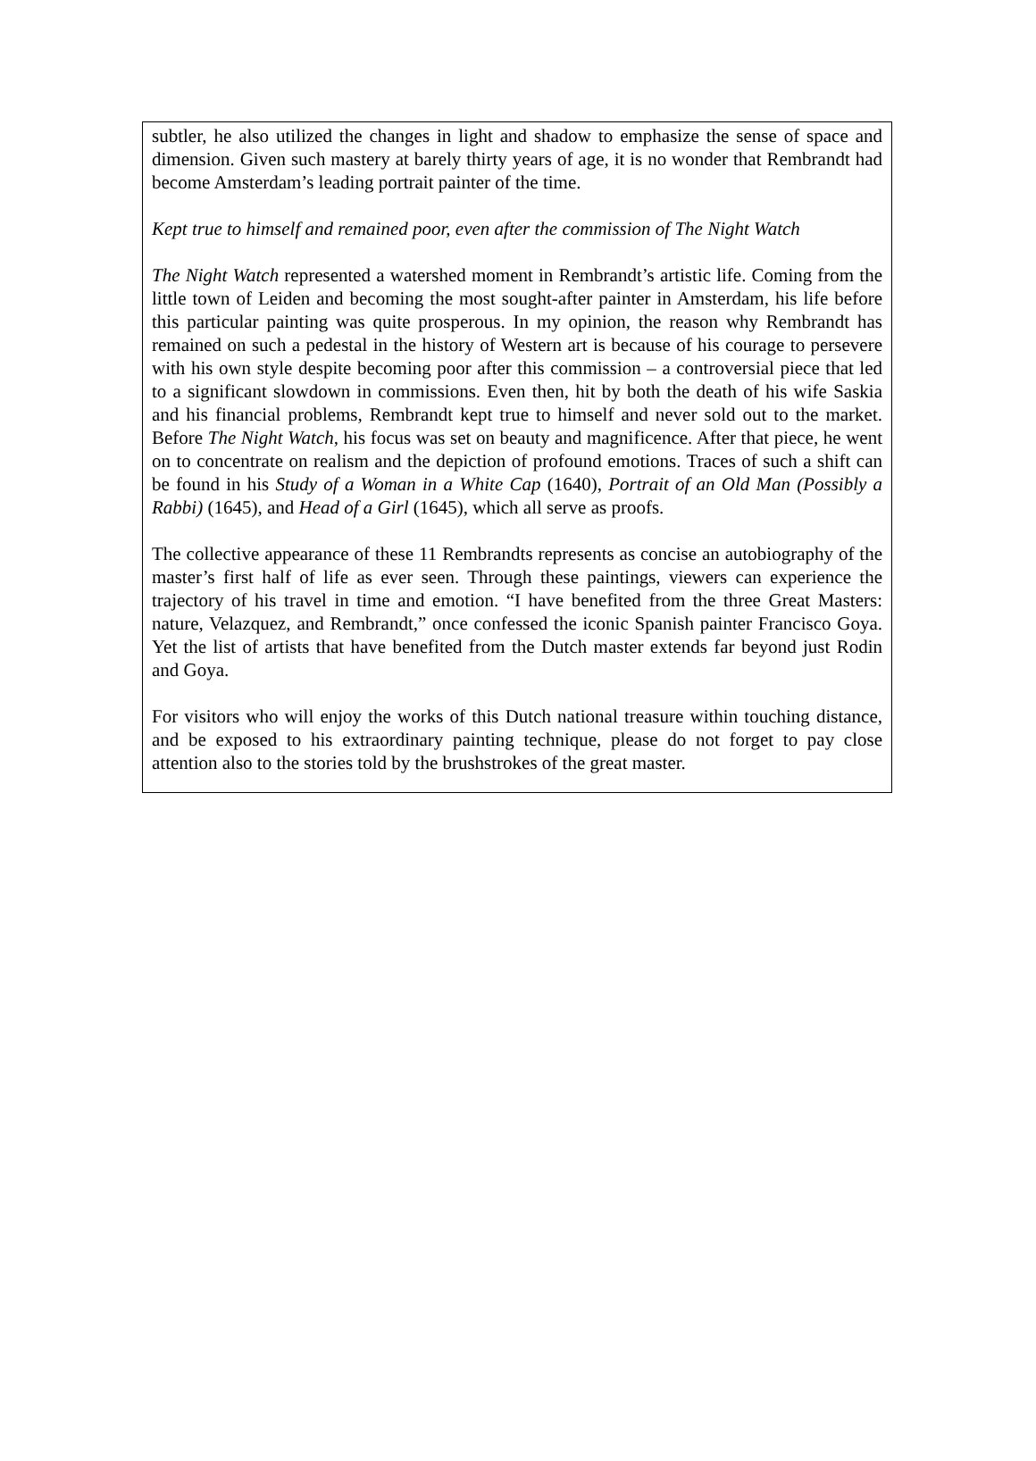subtler, he also utilized the changes in light and shadow to emphasize the sense of space and dimension. Given such mastery at barely thirty years of age, it is no wonder that Rembrandt had become Amsterdam’s leading portrait painter of the time.
Kept true to himself and remained poor, even after the commission of The Night Watch
The Night Watch represented a watershed moment in Rembrandt’s artistic life. Coming from the little town of Leiden and becoming the most sought-after painter in Amsterdam, his life before this particular painting was quite prosperous. In my opinion, the reason why Rembrandt has remained on such a pedestal in the history of Western art is because of his courage to persevere with his own style despite becoming poor after this commission – a controversial piece that led to a significant slowdown in commissions. Even then, hit by both the death of his wife Saskia and his financial problems, Rembrandt kept true to himself and never sold out to the market. Before The Night Watch, his focus was set on beauty and magnificence. After that piece, he went on to concentrate on realism and the depiction of profound emotions. Traces of such a shift can be found in his Study of a Woman in a White Cap (1640), Portrait of an Old Man (Possibly a Rabbi) (1645), and Head of a Girl (1645), which all serve as proofs.
The collective appearance of these 11 Rembrandts represents as concise an autobiography of the master’s first half of life as ever seen. Through these paintings, viewers can experience the trajectory of his travel in time and emotion. “I have benefited from the three Great Masters: nature, Velazquez, and Rembrandt,” once confessed the iconic Spanish painter Francisco Goya. Yet the list of artists that have benefited from the Dutch master extends far beyond just Rodin and Goya.
For visitors who will enjoy the works of this Dutch national treasure within touching distance, and be exposed to his extraordinary painting technique, please do not forget to pay close attention also to the stories told by the brushstrokes of the great master.